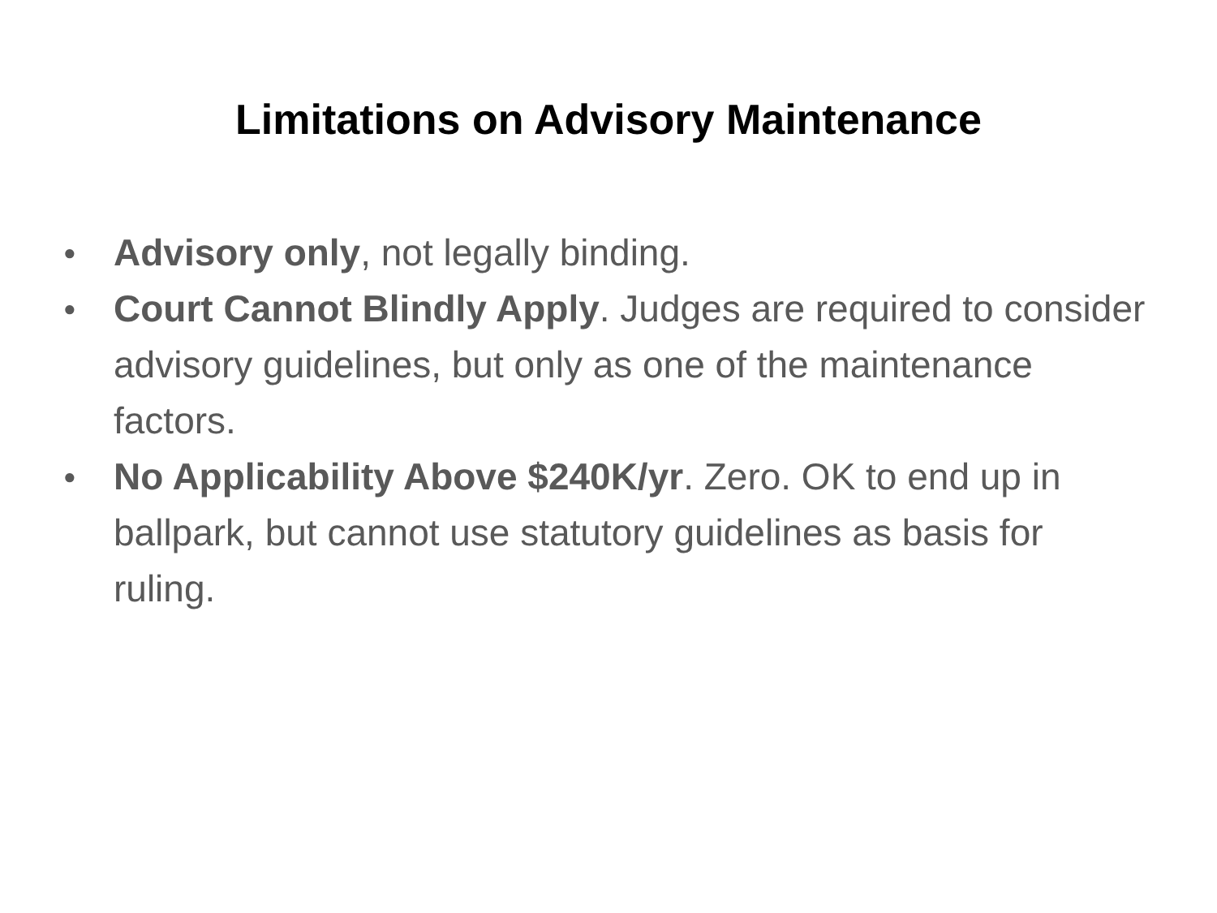Limitations on Advisory Maintenance
● Advisory only, not legally binding.
● Court Cannot Blindly Apply. Judges are required to consider advisory guidelines, but only as one of the maintenance factors.
● No Applicability Above $240K/yr. Zero. OK to end up in ballpark, but cannot use statutory guidelines as basis for ruling.